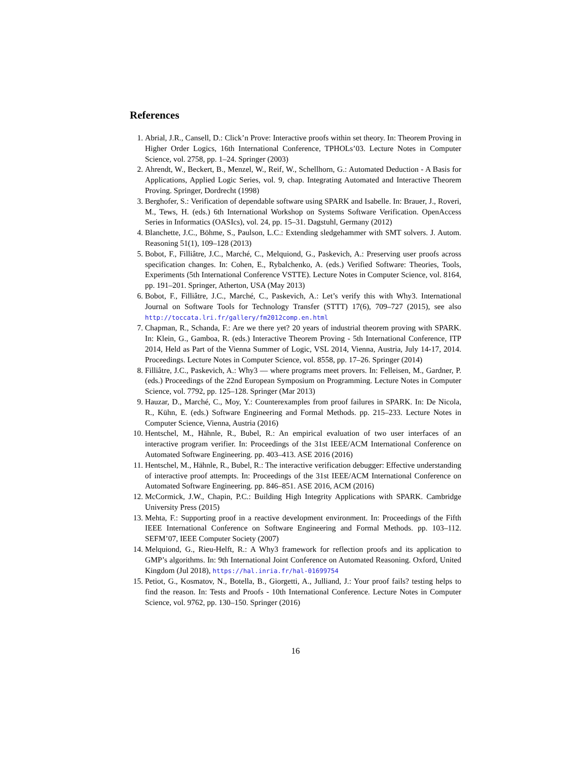References
1. Abrial, J.R., Cansell, D.: Click’n Prove: Interactive proofs within set theory. In: Theorem Proving in Higher Order Logics, 16th International Conference, TPHOLs’03. Lecture Notes in Computer Science, vol. 2758, pp. 1–24. Springer (2003)
2. Ahrendt, W., Beckert, B., Menzel, W., Reif, W., Schellhorn, G.: Automated Deduction - A Basis for Applications, Applied Logic Series, vol. 9, chap. Integrating Automated and Interactive Theorem Proving. Springer, Dordrecht (1998)
3. Berghofer, S.: Verification of dependable software using SPARK and Isabelle. In: Brauer, J., Roveri, M., Tews, H. (eds.) 6th International Workshop on Systems Software Verification. OpenAccess Series in Informatics (OASIcs), vol. 24, pp. 15–31. Dagstuhl, Germany (2012)
4. Blanchette, J.C., Böhme, S., Paulson, L.C.: Extending sledgehammer with SMT solvers. J. Autom. Reasoning 51(1), 109–128 (2013)
5. Bobot, F., Filliâtre, J.C., Marché, C., Melquiond, G., Paskevich, A.: Preserving user proofs across specification changes. In: Cohen, E., Rybalchenko, A. (eds.) Verified Software: Theories, Tools, Experiments (5th International Conference VSTTE). Lecture Notes in Computer Science, vol. 8164, pp. 191–201. Springer, Atherton, USA (May 2013)
6. Bobot, F., Filliâtre, J.C., Marché, C., Paskevich, A.: Let’s verify this with Why3. International Journal on Software Tools for Technology Transfer (STTT) 17(6), 709–727 (2015), see also http://toccata.lri.fr/gallery/fm2012comp.en.html
7. Chapman, R., Schanda, F.: Are we there yet? 20 years of industrial theorem proving with SPARK. In: Klein, G., Gamboa, R. (eds.) Interactive Theorem Proving - 5th International Conference, ITP 2014, Held as Part of the Vienna Summer of Logic, VSL 2014, Vienna, Austria, July 14-17, 2014. Proceedings. Lecture Notes in Computer Science, vol. 8558, pp. 17–26. Springer (2014)
8. Filliâtre, J.C., Paskevich, A.: Why3 — where programs meet provers. In: Felleisen, M., Gardner, P. (eds.) Proceedings of the 22nd European Symposium on Programming. Lecture Notes in Computer Science, vol. 7792, pp. 125–128. Springer (Mar 2013)
9. Hauzar, D., Marché, C., Moy, Y.: Counterexamples from proof failures in SPARK. In: De Nicola, R., Kühn, E. (eds.) Software Engineering and Formal Methods. pp. 215–233. Lecture Notes in Computer Science, Vienna, Austria (2016)
10. Hentschel, M., Hähnle, R., Bubel, R.: An empirical evaluation of two user interfaces of an interactive program verifier. In: Proceedings of the 31st IEEE/ACM International Conference on Automated Software Engineering. pp. 403–413. ASE 2016 (2016)
11. Hentschel, M., Hähnle, R., Bubel, R.: The interactive verification debugger: Effective understanding of interactive proof attempts. In: Proceedings of the 31st IEEE/ACM International Conference on Automated Software Engineering. pp. 846–851. ASE 2016, ACM (2016)
12. McCormick, J.W., Chapin, P.C.: Building High Integrity Applications with SPARK. Cambridge University Press (2015)
13. Mehta, F.: Supporting proof in a reactive development environment. In: Proceedings of the Fifth IEEE International Conference on Software Engineering and Formal Methods. pp. 103–112. SEFM’07, IEEE Computer Society (2007)
14. Melquiond, G., Rieu-Helft, R.: A Why3 framework for reflection proofs and its application to GMP’s algorithms. In: 9th International Joint Conference on Automated Reasoning. Oxford, United Kingdom (Jul 2018), https://hal.inria.fr/hal-01699754
15. Petiot, G., Kosmatov, N., Botella, B., Giorgetti, A., Julliand, J.: Your proof fails? testing helps to find the reason. In: Tests and Proofs - 10th International Conference. Lecture Notes in Computer Science, vol. 9762, pp. 130–150. Springer (2016)
16